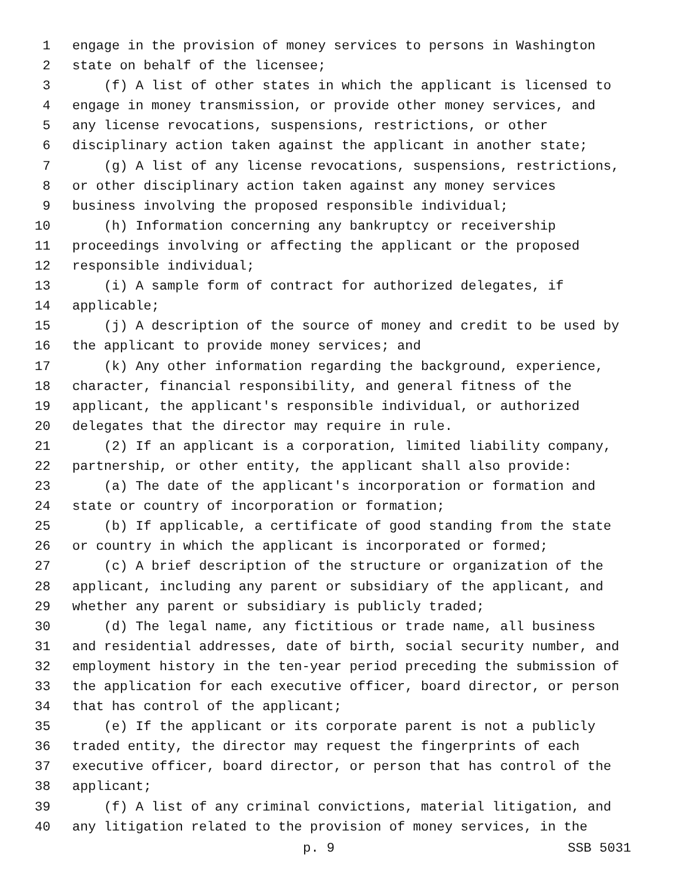1 engage in the provision of money services to persons in Washington
2 state on behalf of the licensee;
3 (f) A list of other states in which the applicant is licensed to
4 engage in money transmission, or provide other money services, and
5 any license revocations, suspensions, restrictions, or other
6 disciplinary action taken against the applicant in another state;
7 (g) A list of any license revocations, suspensions, restrictions,
8 or other disciplinary action taken against any money services
9 business involving the proposed responsible individual;
10 (h) Information concerning any bankruptcy or receivership
11 proceedings involving or affecting the applicant or the proposed
12 responsible individual;
13 (i) A sample form of contract for authorized delegates, if
14 applicable;
15 (j) A description of the source of money and credit to be used by
16 the applicant to provide money services; and
17 (k) Any other information regarding the background, experience,
18 character, financial responsibility, and general fitness of the
19 applicant, the applicant's responsible individual, or authorized
20 delegates that the director may require in rule.
21 (2) If an applicant is a corporation, limited liability company,
22 partnership, or other entity, the applicant shall also provide:
23 (a) The date of the applicant's incorporation or formation and
24 state or country of incorporation or formation;
25 (b) If applicable, a certificate of good standing from the state
26 or country in which the applicant is incorporated or formed;
27 (c) A brief description of the structure or organization of the
28 applicant, including any parent or subsidiary of the applicant, and
29 whether any parent or subsidiary is publicly traded;
30 (d) The legal name, any fictitious or trade name, all business
31 and residential addresses, date of birth, social security number, and
32 employment history in the ten-year period preceding the submission of
33 the application for each executive officer, board director, or person
34 that has control of the applicant;
35 (e) If the applicant or its corporate parent is not a publicly
36 traded entity, the director may request the fingerprints of each
37 executive officer, board director, or person that has control of the
38 applicant;
39 (f) A list of any criminal convictions, material litigation, and
40 any litigation related to the provision of money services, in the
p. 9 SSB 5031